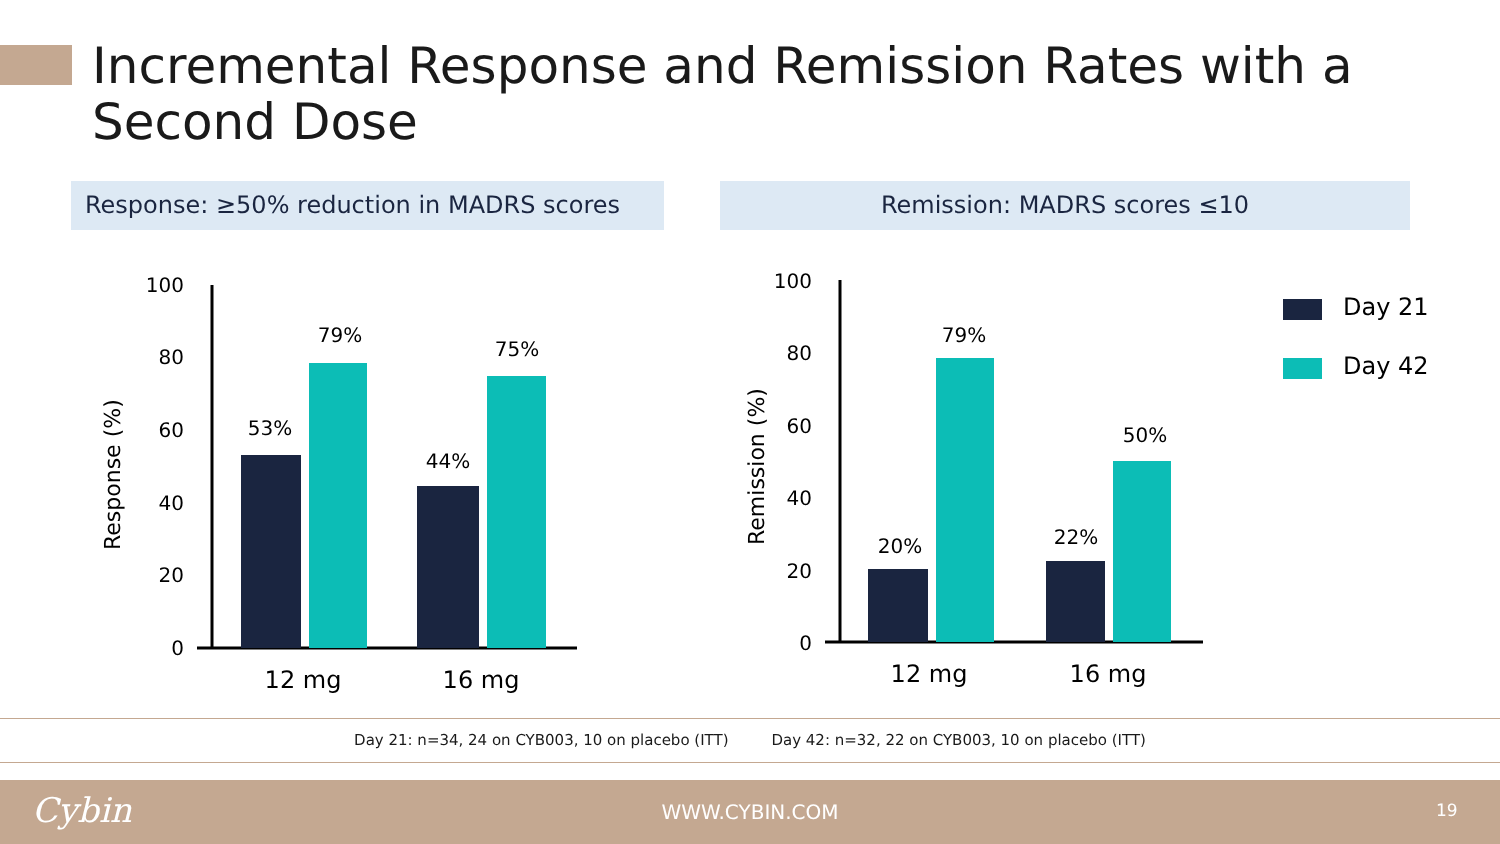Incremental Response and Remission Rates with a Second Dose
Response: ≥50% reduction in MADRS scores Remission: MADRS scores ≤10
Response (%)
0
20
40
60
80
100
53%
79%
44%
75%
12 mg
16 mg
Remission (%)
0
20
40
60
80
100
20%
79%
22%
50%
12 mg
16 mg
Day 21
Day 42
Day 21: n=34, 24 on CYB003, 10 on placebo (ITT) Day 42: n=32, 22 on CYB003, 10 on placebo (ITT)
Cybin WWW.CYBIN.COM 19